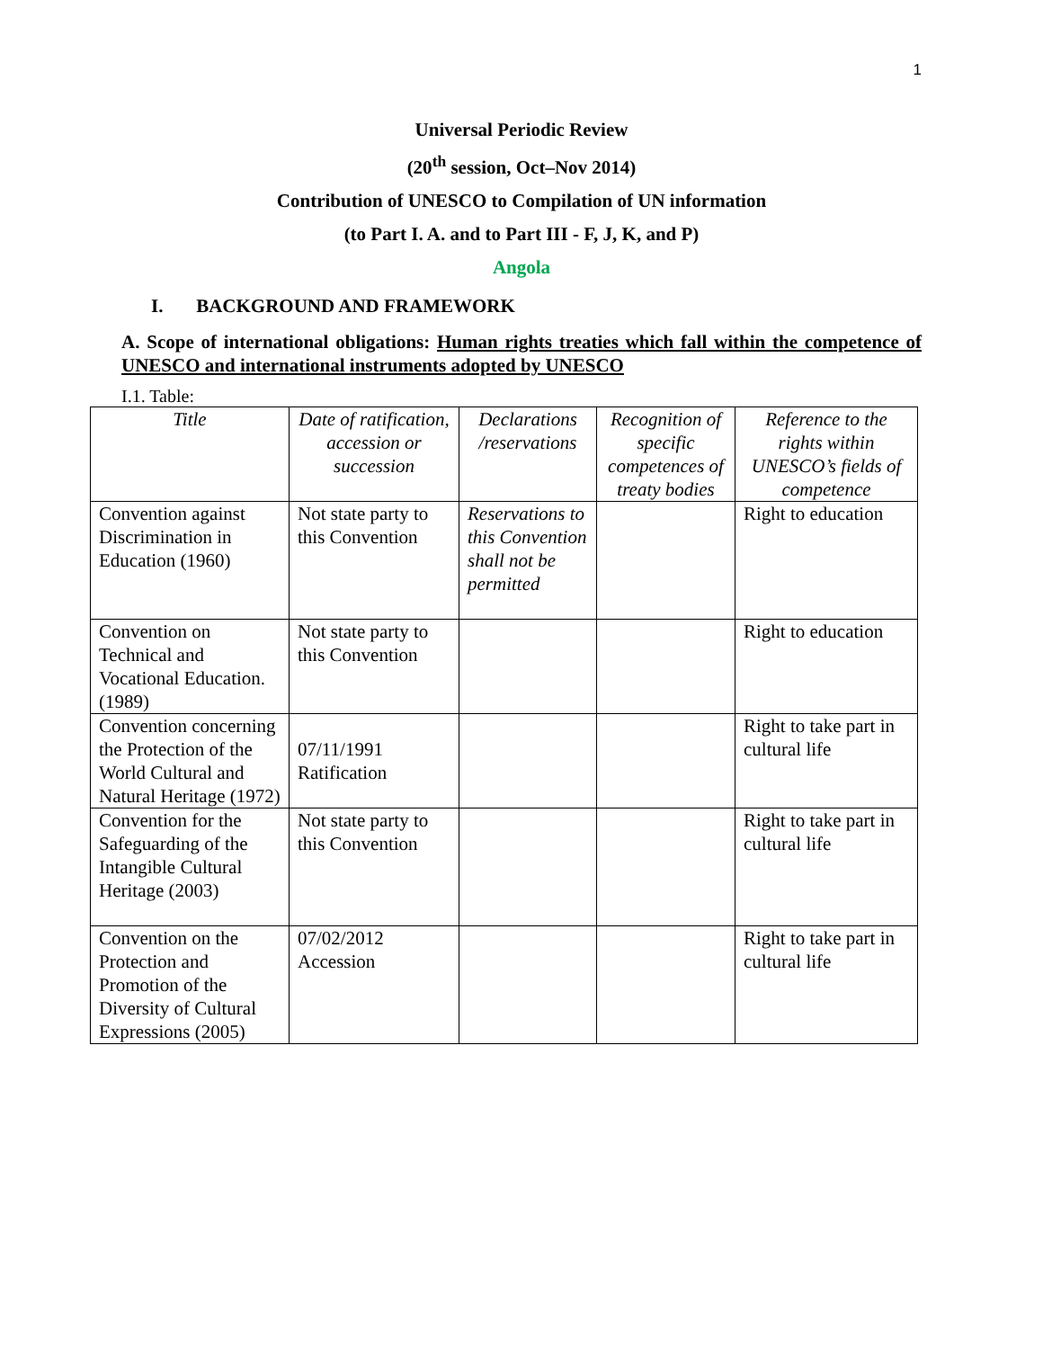1
Universal Periodic Review
(20<sup>th</sup> session, Oct–Nov 2014)
Contribution of UNESCO to Compilation of UN information
(to Part I. A. and to Part III - F, J, K, and P)
Angola
I. BACKGROUND AND FRAMEWORK
A. Scope of international obligations: Human rights treaties which fall within the competence of UNESCO and international instruments adopted by UNESCO
I.1. Table:
| Title | Date of ratification, accession or succession | Declarations /reservations | Recognition of specific competences of treaty bodies | Reference to the rights within UNESCO’s fields of competence |
| --- | --- | --- | --- | --- |
| Convention against Discrimination in Education (1960) | Not state party to this Convention | Reservations to this Convention shall not be permitted | | Right to education |
| Convention on Technical and Vocational Education. (1989) | Not state party to this Convention | | | Right to education |
| Convention concerning the Protection of the World Cultural and Natural Heritage (1972) | 07/11/1991 Ratification | | | Right to take part in cultural life |
| Convention for the Safeguarding of the Intangible Cultural Heritage (2003) | Not state party to this Convention | | | Right to take part in cultural life |
| Convention on the Protection and Promotion of the Diversity of Cultural Expressions (2005) | 07/02/2012 Accession | | | Right to take part in cultural life |